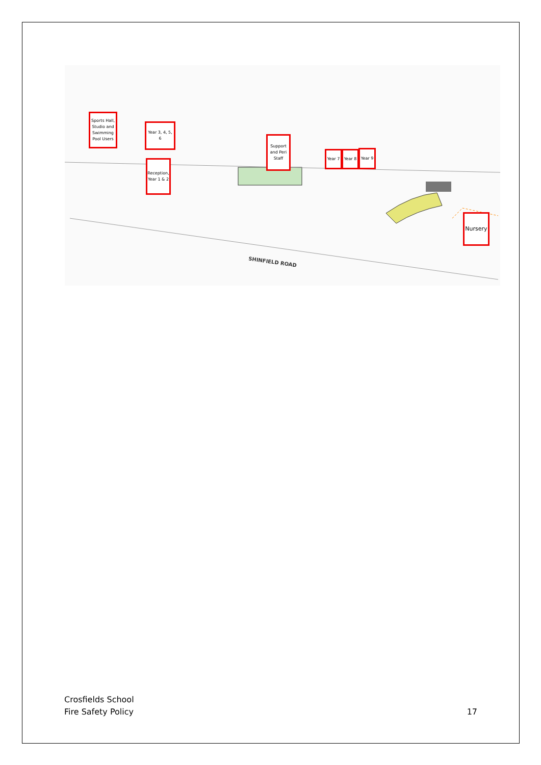SHINFIELD ROAD
Sports Hall, Studio and Swimming Pool Users
Year 3, 4, 5, 6
Support and Peri Staff
Year 7
Year 8
Year 9
Reception, Year 1 & 2
Nursery
Crosfields School
Fire Safety Policy
17